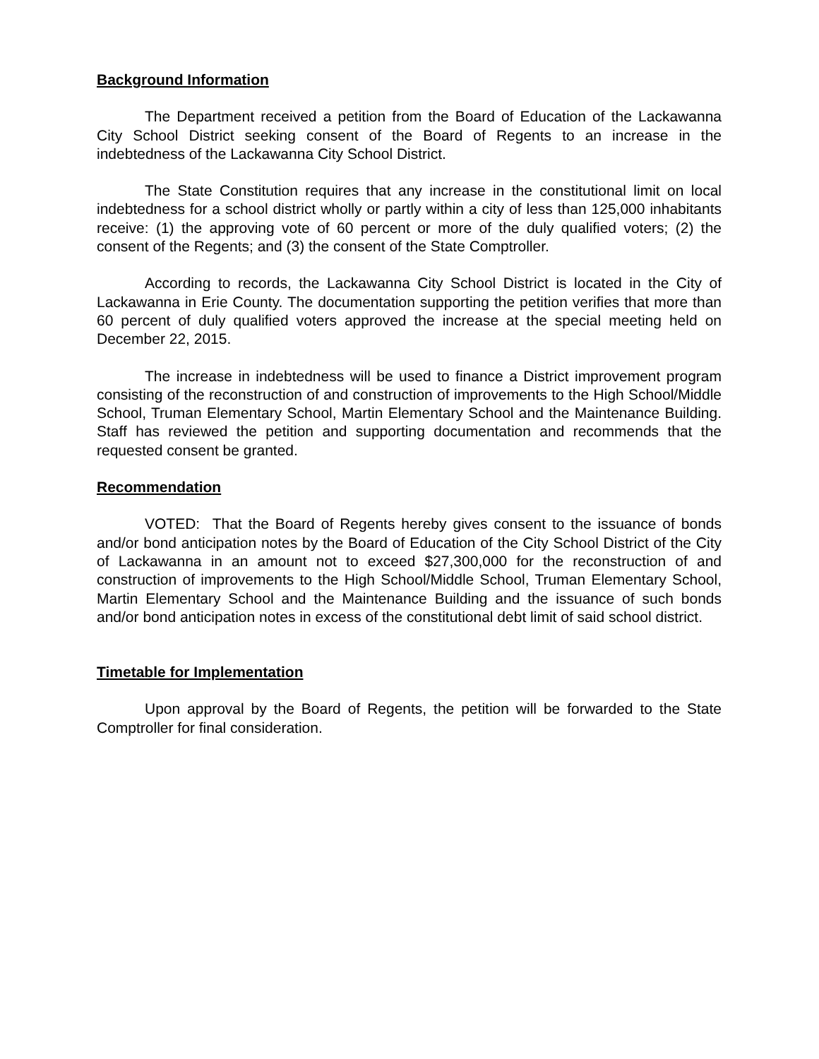Background Information
The Department received a petition from the Board of Education of the Lackawanna City School District seeking consent of the Board of Regents to an increase in the indebtedness of the Lackawanna City School District.
The State Constitution requires that any increase in the constitutional limit on local indebtedness for a school district wholly or partly within a city of less than 125,000 inhabitants receive: (1) the approving vote of 60 percent or more of the duly qualified voters; (2) the consent of the Regents; and (3) the consent of the State Comptroller.
According to records, the Lackawanna City School District is located in the City of Lackawanna in Erie County. The documentation supporting the petition verifies that more than 60 percent of duly qualified voters approved the increase at the special meeting held on December 22, 2015.
The increase in indebtedness will be used to finance a District improvement program consisting of the reconstruction of and construction of improvements to the High School/Middle School, Truman Elementary School, Martin Elementary School and the Maintenance Building. Staff has reviewed the petition and supporting documentation and recommends that the requested consent be granted.
Recommendation
VOTED: That the Board of Regents hereby gives consent to the issuance of bonds and/or bond anticipation notes by the Board of Education of the City School District of the City of Lackawanna in an amount not to exceed $27,300,000 for the reconstruction of and construction of improvements to the High School/Middle School, Truman Elementary School, Martin Elementary School and the Maintenance Building and the issuance of such bonds and/or bond anticipation notes in excess of the constitutional debt limit of said school district.
Timetable for Implementation
Upon approval by the Board of Regents, the petition will be forwarded to the State Comptroller for final consideration.